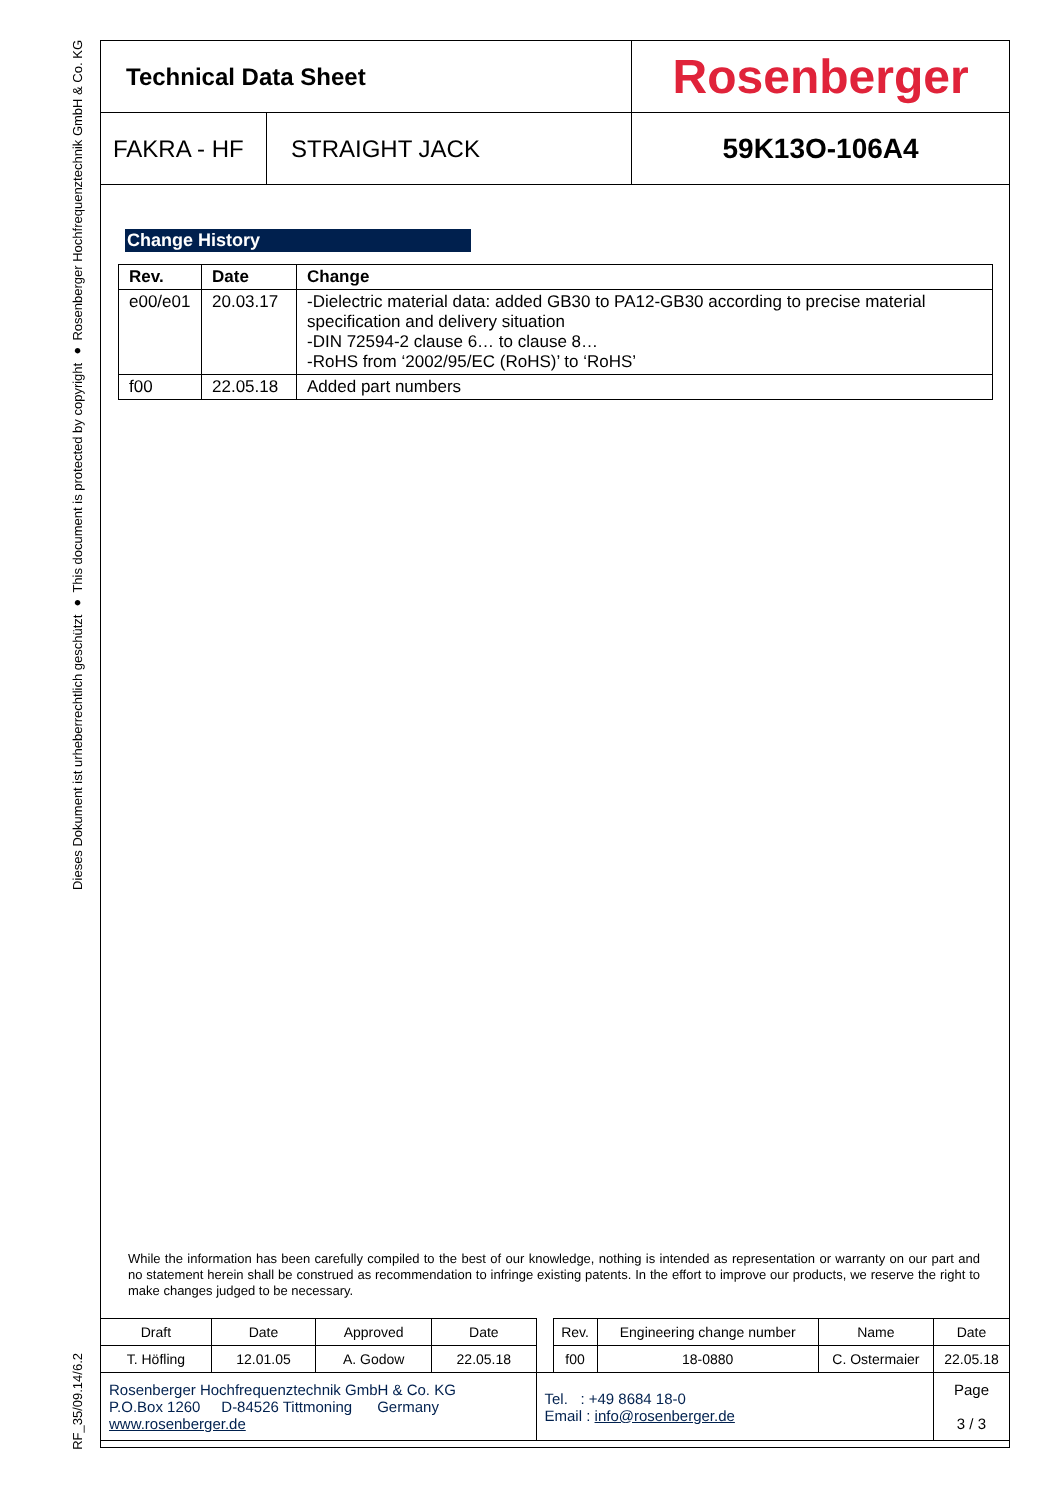Dieses Dokument ist urheberrechtlich geschützt ● This document is protected by copyright ● Rosenberger Hochfrequenztechnik GmbH & Co. KG
RF_35/09.14/6.2
| Technical Data Sheet | | Rosenberger |
| FAKRA - HF | STRAIGHT JACK | 59K13O-106A4 |
Change History
| Rev. | Date | Change |
| --- | --- | --- |
| e00/e01 | 20.03.17 | -Dielectric material data: added GB30 to PA12-GB30 according to precise material specification and delivery situation -DIN 72594-2 clause 6… to clause 8… -RoHS from ‘2002/95/EC (RoHS)’ to ‘RoHS’ |
| f00 | 22.05.18 | Added part numbers |
While the information has been carefully compiled to the best of our knowledge, nothing is intended as representation or warranty on our part and no statement herein shall be construed as recommendation to infringe existing patents. In the effort to improve our products, we reserve the right to make changes judged to be necessary.
| Draft | Date | Approved | Date | | Rev. | Engineering change number | Name | Date |
| T. Höfling | 12.01.05 | A. Godow | 22.05.18 | | f00 | 18-0880 | C. Ostermaier | 22.05.18 |
| Rosenberger Hochfrequenztechnik GmbH & Co. KG P.O.Box 1260 D-84526 Tittmoning Germany www.rosenberger.de | | | | Tel. : +49 8684 18-0 Email : info@rosenberger.de | | | | Page 3 / 3 |